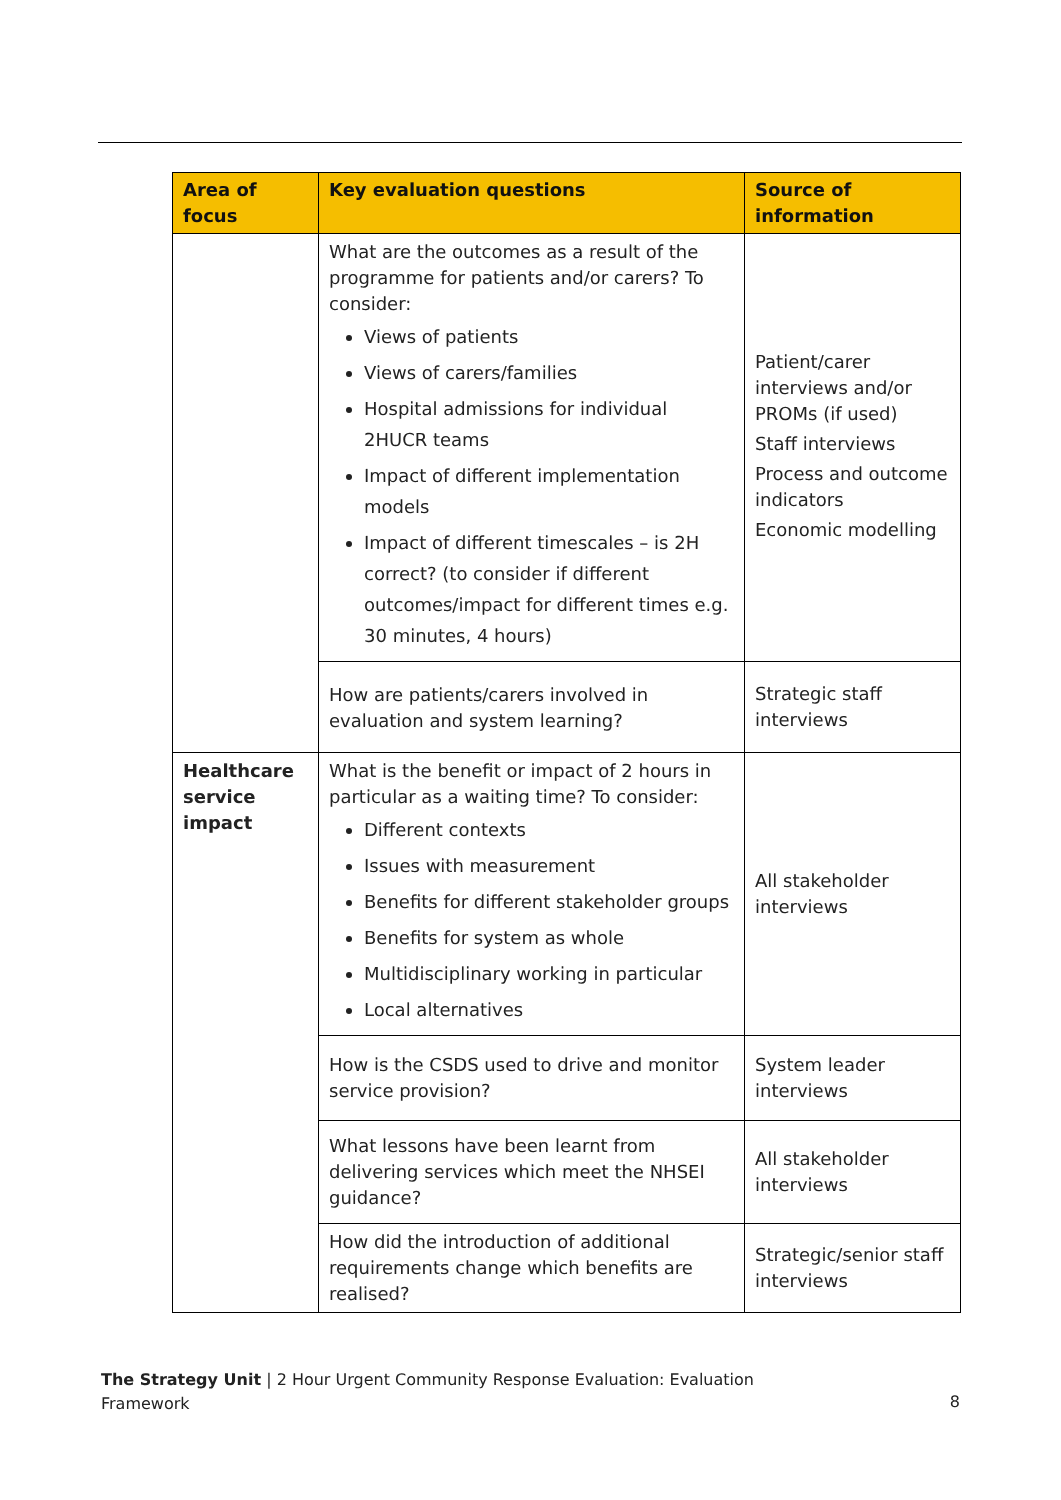| Area of focus | Key evaluation questions | Source of information |
| --- | --- | --- |
| | What are the outcomes as a result of the programme for patients and/or carers? To consider: Views of patients Views of carers/families Hospital admissions for individual 2HUCR teams Impact of different implementation models Impact of different timescales – is 2H correct? (to consider if different outcomes/impact for different times e.g. 30 minutes, 4 hours) | Patient/carer interviews and/or PROMs (if used) Staff interviews Process and outcome indicators Economic modelling |
| | How are patients/carers involved in evaluation and system learning? | Strategic staff interviews |
| Healthcare service impact | What is the benefit or impact of 2 hours in particular as a waiting time? To consider: Different contexts Issues with measurement Benefits for different stakeholder groups Benefits for system as whole Multidisciplinary working in particular Local alternatives | All stakeholder interviews |
| | How is the CSDS used to drive and monitor service provision? | System leader interviews |
| | What lessons have been learnt from delivering services which meet the NHSEI guidance? | All stakeholder interviews |
| | How did the introduction of additional requirements change which benefits are realised? | Strategic/senior staff interviews |
The Strategy Unit | 2 Hour Urgent Community Response Evaluation: Evaluation
Framework
8